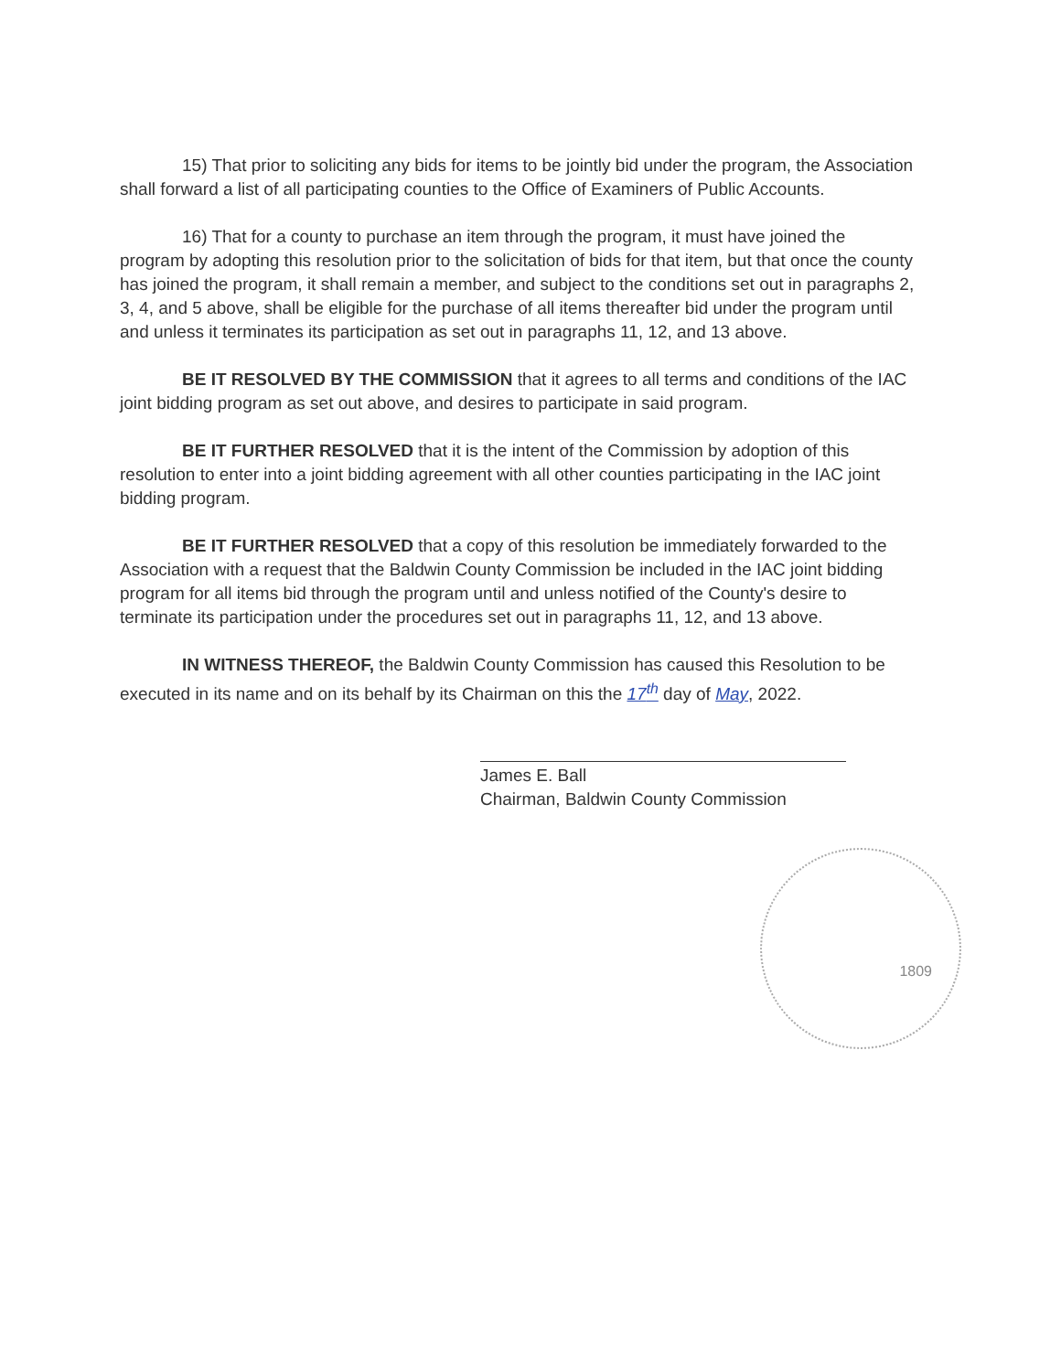15) That prior to soliciting any bids for items to be jointly bid under the program, the Association shall forward a list of all participating counties to the Office of Examiners of Public Accounts.
16) That for a county to purchase an item through the program, it must have joined the program by adopting this resolution prior to the solicitation of bids for that item, but that once the county has joined the program, it shall remain a member, and subject to the conditions set out in paragraphs 2, 3, 4, and 5 above, shall be eligible for the purchase of all items thereafter bid under the program until and unless it terminates its participation as set out in paragraphs 11, 12, and 13 above.
BE IT RESOLVED BY THE COMMISSION that it agrees to all terms and conditions of the IAC joint bidding program as set out above, and desires to participate in said program.
BE IT FURTHER RESOLVED that it is the intent of the Commission by adoption of this resolution to enter into a joint bidding agreement with all other counties participating in the IAC joint bidding program.
BE IT FURTHER RESOLVED that a copy of this resolution be immediately forwarded to the Association with a request that the Baldwin County Commission be included in the IAC joint bidding program for all items bid through the program until and unless notified of the County's desire to terminate its participation under the procedures set out in paragraphs 11, 12, and 13 above.
IN WITNESS THEREOF, the Baldwin County Commission has caused this Resolution to be executed in its name and on its behalf by its Chairman on this the 17<sup>th</sup> day of May, 2022.
James E. Ball
Chairman, Baldwin County Commission
1809